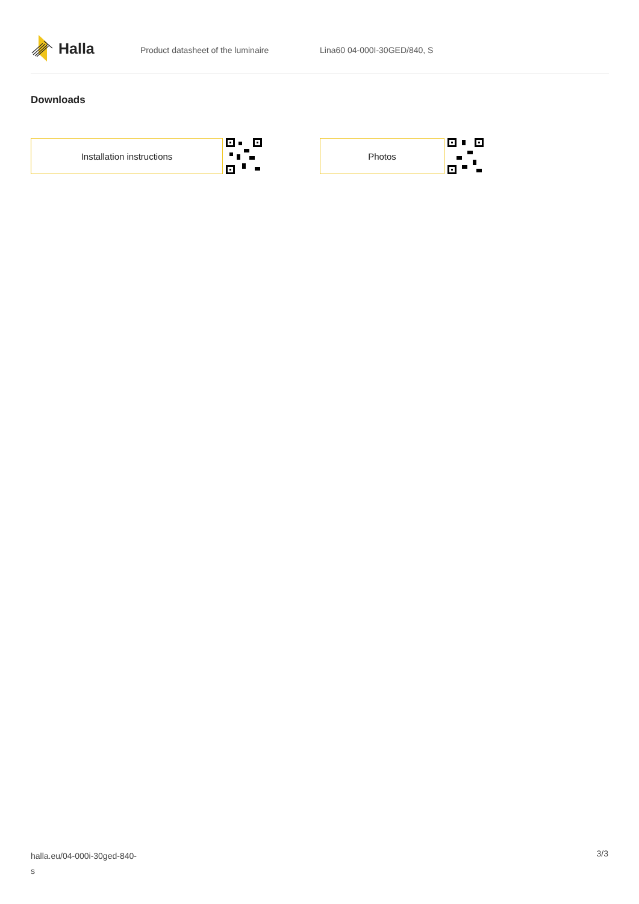Halla
Product datasheet of the luminaire Lina60 04-000I-30GED/840, S
Downloads
Installation instructions Photos
halla.eu/04-000i-30ged-840-
s
3/3